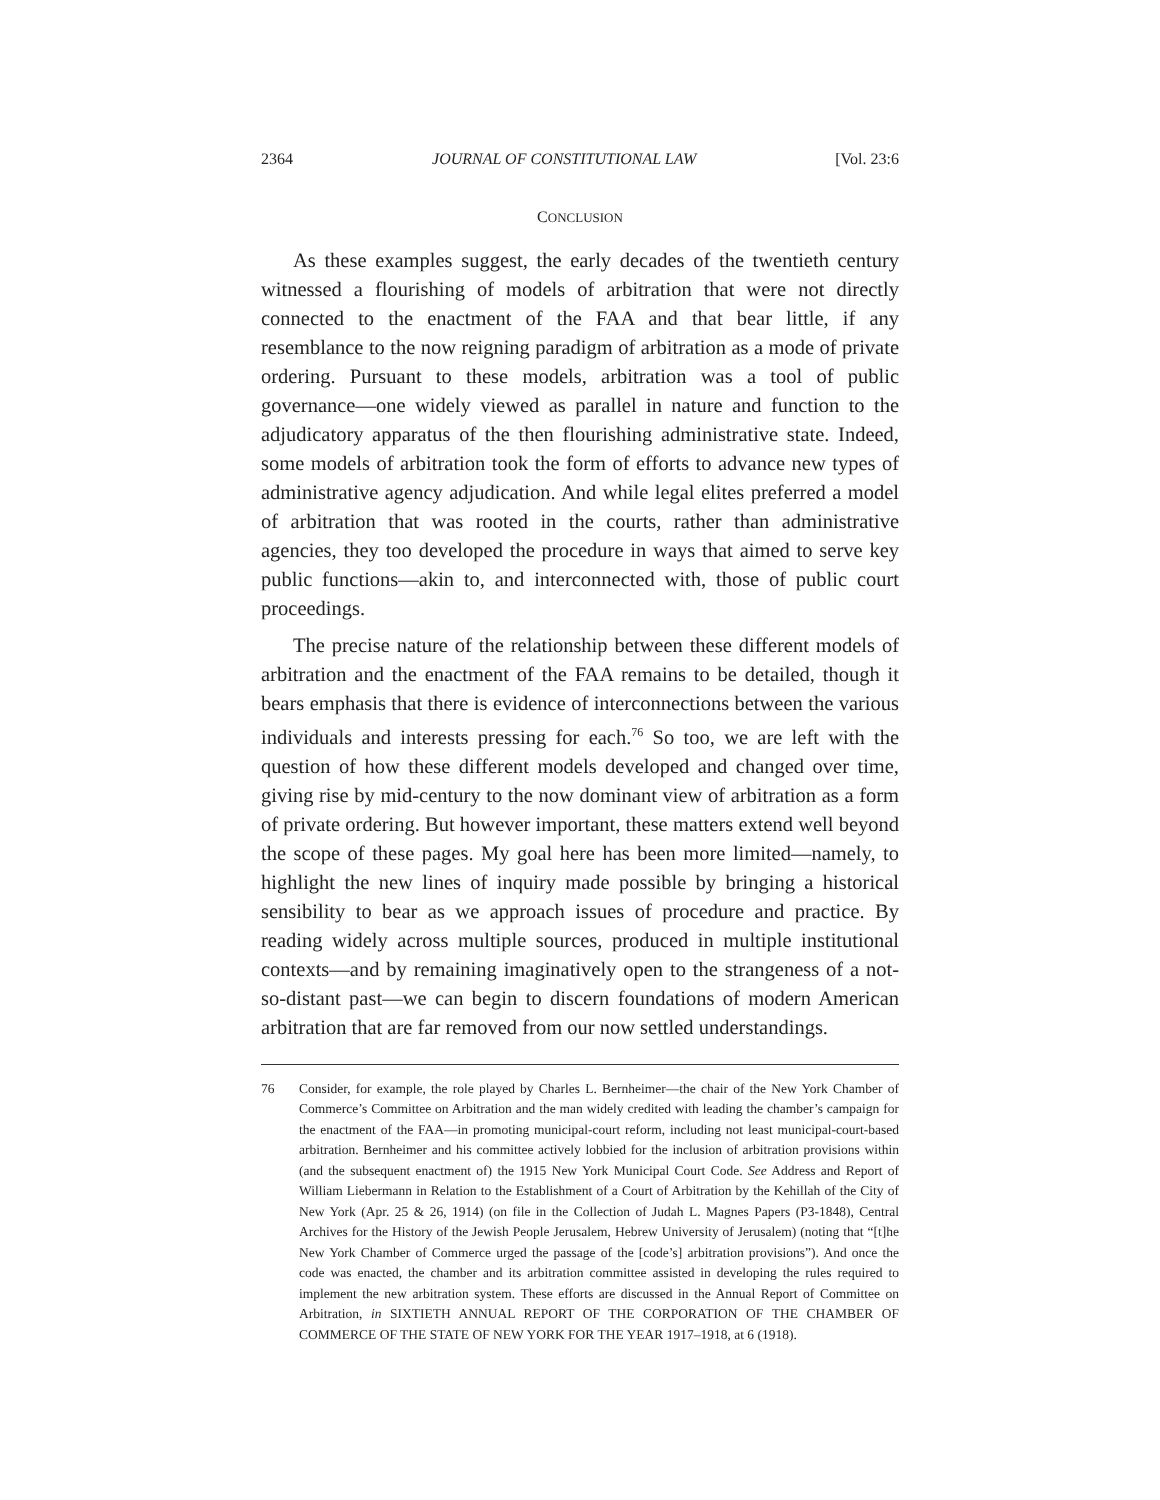2364 JOURNAL OF CONSTITUTIONAL LAW [Vol. 23:6
CONCLUSION
As these examples suggest, the early decades of the twentieth century witnessed a flourishing of models of arbitration that were not directly connected to the enactment of the FAA and that bear little, if any resemblance to the now reigning paradigm of arbitration as a mode of private ordering. Pursuant to these models, arbitration was a tool of public governance—one widely viewed as parallel in nature and function to the adjudicatory apparatus of the then flourishing administrative state. Indeed, some models of arbitration took the form of efforts to advance new types of administrative agency adjudication. And while legal elites preferred a model of arbitration that was rooted in the courts, rather than administrative agencies, they too developed the procedure in ways that aimed to serve key public functions—akin to, and interconnected with, those of public court proceedings.
The precise nature of the relationship between these different models of arbitration and the enactment of the FAA remains to be detailed, though it bears emphasis that there is evidence of interconnections between the various individuals and interests pressing for each.<sup>76</sup> So too, we are left with the question of how these different models developed and changed over time, giving rise by mid-century to the now dominant view of arbitration as a form of private ordering. But however important, these matters extend well beyond the scope of these pages. My goal here has been more limited—namely, to highlight the new lines of inquiry made possible by bringing a historical sensibility to bear as we approach issues of procedure and practice. By reading widely across multiple sources, produced in multiple institutional contexts—and by remaining imaginatively open to the strangeness of a not-so-distant past—we can begin to discern foundations of modern American arbitration that are far removed from our now settled understandings.
76 Consider, for example, the role played by Charles L. Bernheimer—the chair of the New York Chamber of Commerce’s Committee on Arbitration and the man widely credited with leading the chamber’s campaign for the enactment of the FAA—in promoting municipal-court reform, including not least municipal-court-based arbitration. Bernheimer and his committee actively lobbied for the inclusion of arbitration provisions within (and the subsequent enactment of) the 1915 New York Municipal Court Code. See Address and Report of William Liebermann in Relation to the Establishment of a Court of Arbitration by the Kehillah of the City of New York (Apr. 25 & 26, 1914) (on file in the Collection of Judah L. Magnes Papers (P3-1848), Central Archives for the History of the Jewish People Jerusalem, Hebrew University of Jerusalem) (noting that “[t]he New York Chamber of Commerce urged the passage of the [code’s] arbitration provisions”). And once the code was enacted, the chamber and its arbitration committee assisted in developing the rules required to implement the new arbitration system. These efforts are discussed in the Annual Report of Committee on Arbitration, in SIXTIETH ANNUAL REPORT OF THE CORPORATION OF THE CHAMBER OF COMMERCE OF THE STATE OF NEW YORK FOR THE YEAR 1917–1918, at 6 (1918).